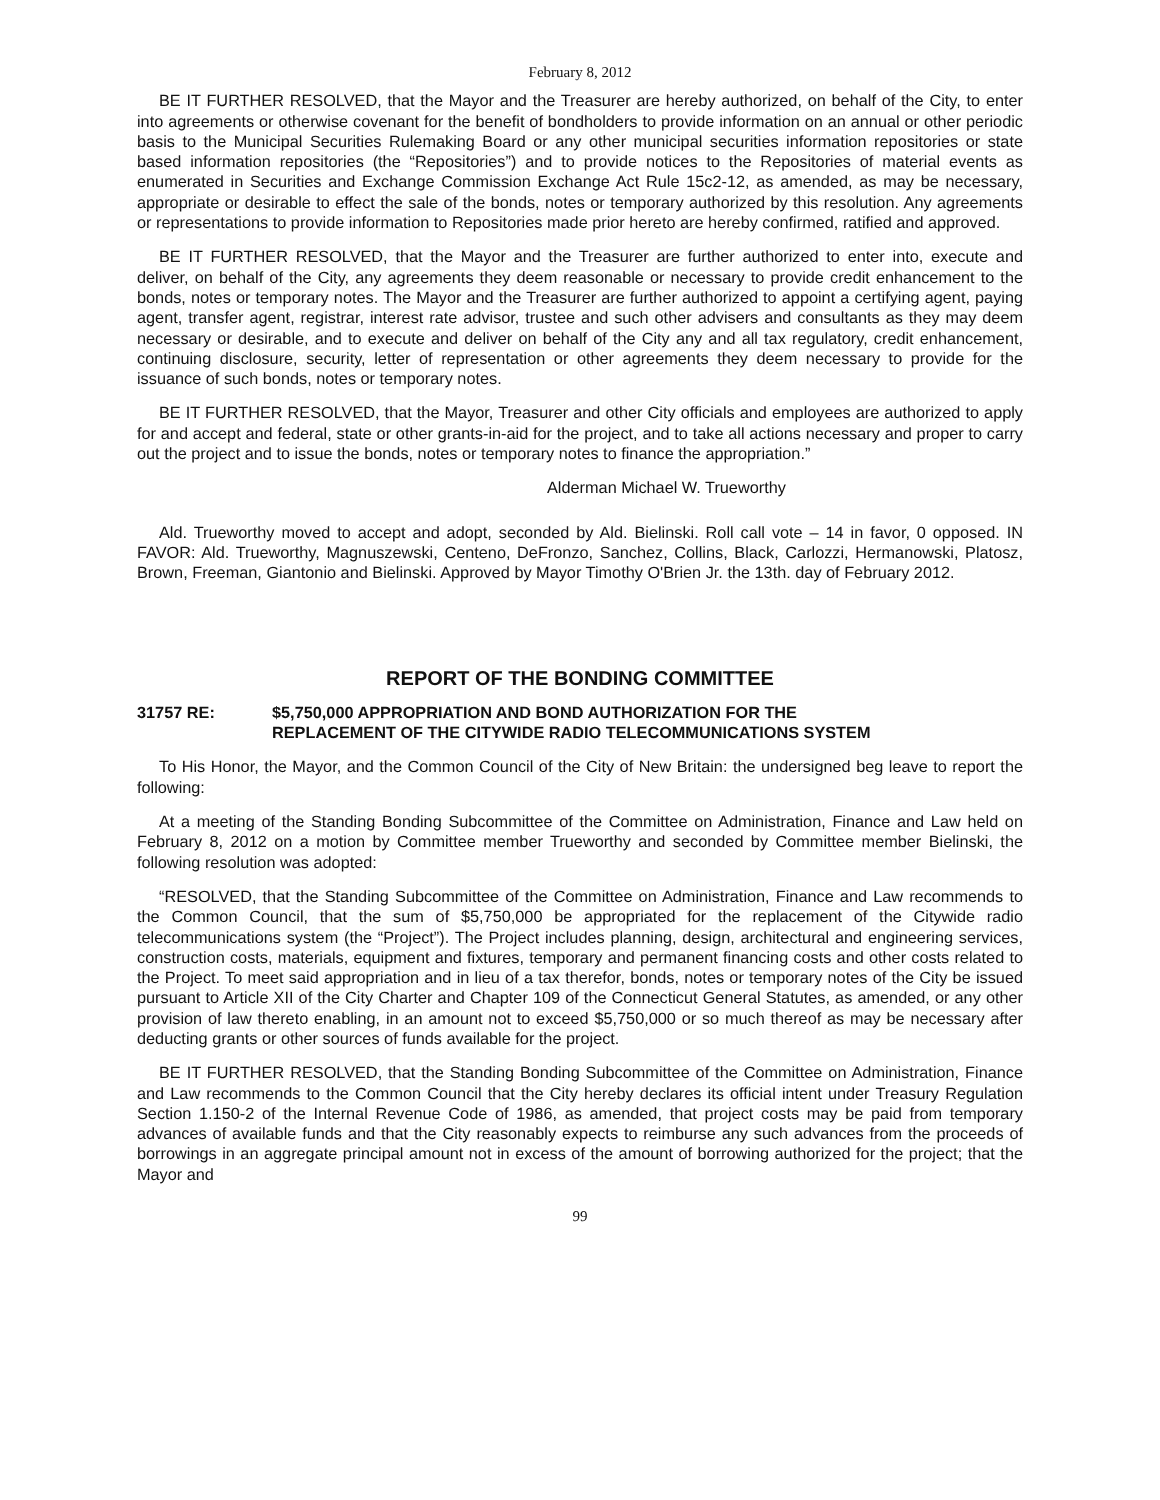February 8, 2012
BE IT FURTHER RESOLVED, that the Mayor and the Treasurer are hereby authorized, on behalf of the City, to enter into agreements or otherwise covenant for the benefit of bondholders to provide information on an annual or other periodic basis to the Municipal Securities Rulemaking Board or any other municipal securities information repositories or state based information repositories (the “Repositories”) and to provide notices to the Repositories of material events as enumerated in Securities and Exchange Commission Exchange Act Rule 15c2-12, as amended, as may be necessary, appropriate or desirable to effect the sale of the bonds, notes or temporary authorized by this resolution. Any agreements or representations to provide information to Repositories made prior hereto are hereby confirmed, ratified and approved.
BE IT FURTHER RESOLVED, that the Mayor and the Treasurer are further authorized to enter into, execute and deliver, on behalf of the City, any agreements they deem reasonable or necessary to provide credit enhancement to the bonds, notes or temporary notes. The Mayor and the Treasurer are further authorized to appoint a certifying agent, paying agent, transfer agent, registrar, interest rate advisor, trustee and such other advisers and consultants as they may deem necessary or desirable, and to execute and deliver on behalf of the City any and all tax regulatory, credit enhancement, continuing disclosure, security, letter of representation or other agreements they deem necessary to provide for the issuance of such bonds, notes or temporary notes.
BE IT FURTHER RESOLVED, that the Mayor, Treasurer and other City officials and employees are authorized to apply for and accept and federal, state or other grants-in-aid for the project, and to take all actions necessary and proper to carry out the project and to issue the bonds, notes or temporary notes to finance the appropriation.”
Alderman Michael W. Trueworthy
Ald. Trueworthy moved to accept and adopt, seconded by Ald. Bielinski. Roll call vote – 14 in favor, 0 opposed. IN FAVOR: Ald. Trueworthy, Magnuszewski, Centeno, DeFronzo, Sanchez, Collins, Black, Carlozzi, Hermanowski, Platosz, Brown, Freeman, Giantonio and Bielinski. Approved by Mayor Timothy O'Brien Jr. the 13th. day of February 2012.
REPORT OF THE BONDING COMMITTEE
31757 RE: $5,750,000 APPROPRIATION AND BOND AUTHORIZATION FOR THE
REPLACEMENT OF THE CITYWIDE RADIO TELECOMMUNICATIONS SYSTEM
To His Honor, the Mayor, and the Common Council of the City of New Britain: the undersigned beg leave to report the following:
At a meeting of the Standing Bonding Subcommittee of the Committee on Administration, Finance and Law held on February 8, 2012 on a motion by Committee member Trueworthy and seconded by Committee member Bielinski, the following resolution was adopted:
“RESOLVED, that the Standing Subcommittee of the Committee on Administration, Finance and Law recommends to the Common Council, that the sum of $5,750,000 be appropriated for the replacement of the Citywide radio telecommunications system (the “Project”). The Project includes planning, design, architectural and engineering services, construction costs, materials, equipment and fixtures, temporary and permanent financing costs and other costs related to the Project. To meet said appropriation and in lieu of a tax therefor, bonds, notes or temporary notes of the City be issued pursuant to Article XII of the City Charter and Chapter 109 of the Connecticut General Statutes, as amended, or any other provision of law thereto enabling, in an amount not to exceed $5,750,000 or so much thereof as may be necessary after deducting grants or other sources of funds available for the project.
BE IT FURTHER RESOLVED, that the Standing Bonding Subcommittee of the Committee on Administration, Finance and Law recommends to the Common Council that the City hereby declares its official intent under Treasury Regulation Section 1.150-2 of the Internal Revenue Code of 1986, as amended, that project costs may be paid from temporary advances of available funds and that the City reasonably expects to reimburse any such advances from the proceeds of borrowings in an aggregate principal amount not in excess of the amount of borrowing authorized for the project; that the Mayor and
99